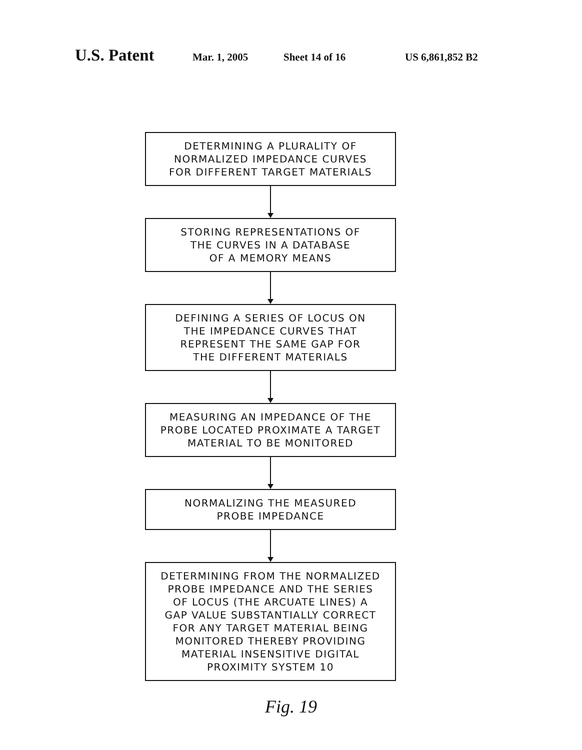U.S. Patent Mar. 1, 2005 Sheet 14 of 16 US 6,861,852 B2
DETERMINING A PLURALITY OF
NORMALIZED IMPEDANCE CURVES
FOR DIFFERENT TARGET MATERIALS
STORING REPRESENTATIONS OF
THE CURVES IN A DATABASE
OF A MEMORY MEANS
DEFINING A SERIES OF LOCUS ON
THE IMPEDANCE CURVES THAT
REPRESENT THE SAME GAP FOR
THE DIFFERENT MATERIALS
MEASURING AN IMPEDANCE OF THE
PROBE LOCATED PROXIMATE A TARGET
MATERIAL TO BE MONITORED
NORMALIZING THE MEASURED
PROBE IMPEDANCE
DETERMINING FROM THE NORMALIZED
PROBE IMPEDANCE AND THE SERIES
OF LOCUS (THE ARCUATE LINES) A
GAP VALUE SUBSTANTIALLY CORRECT
FOR ANY TARGET MATERIAL BEING
MONITORED THEREBY PROVIDING
MATERIAL INSENSITIVE DIGITAL
PROXIMITY SYSTEM 10
Fig. 19